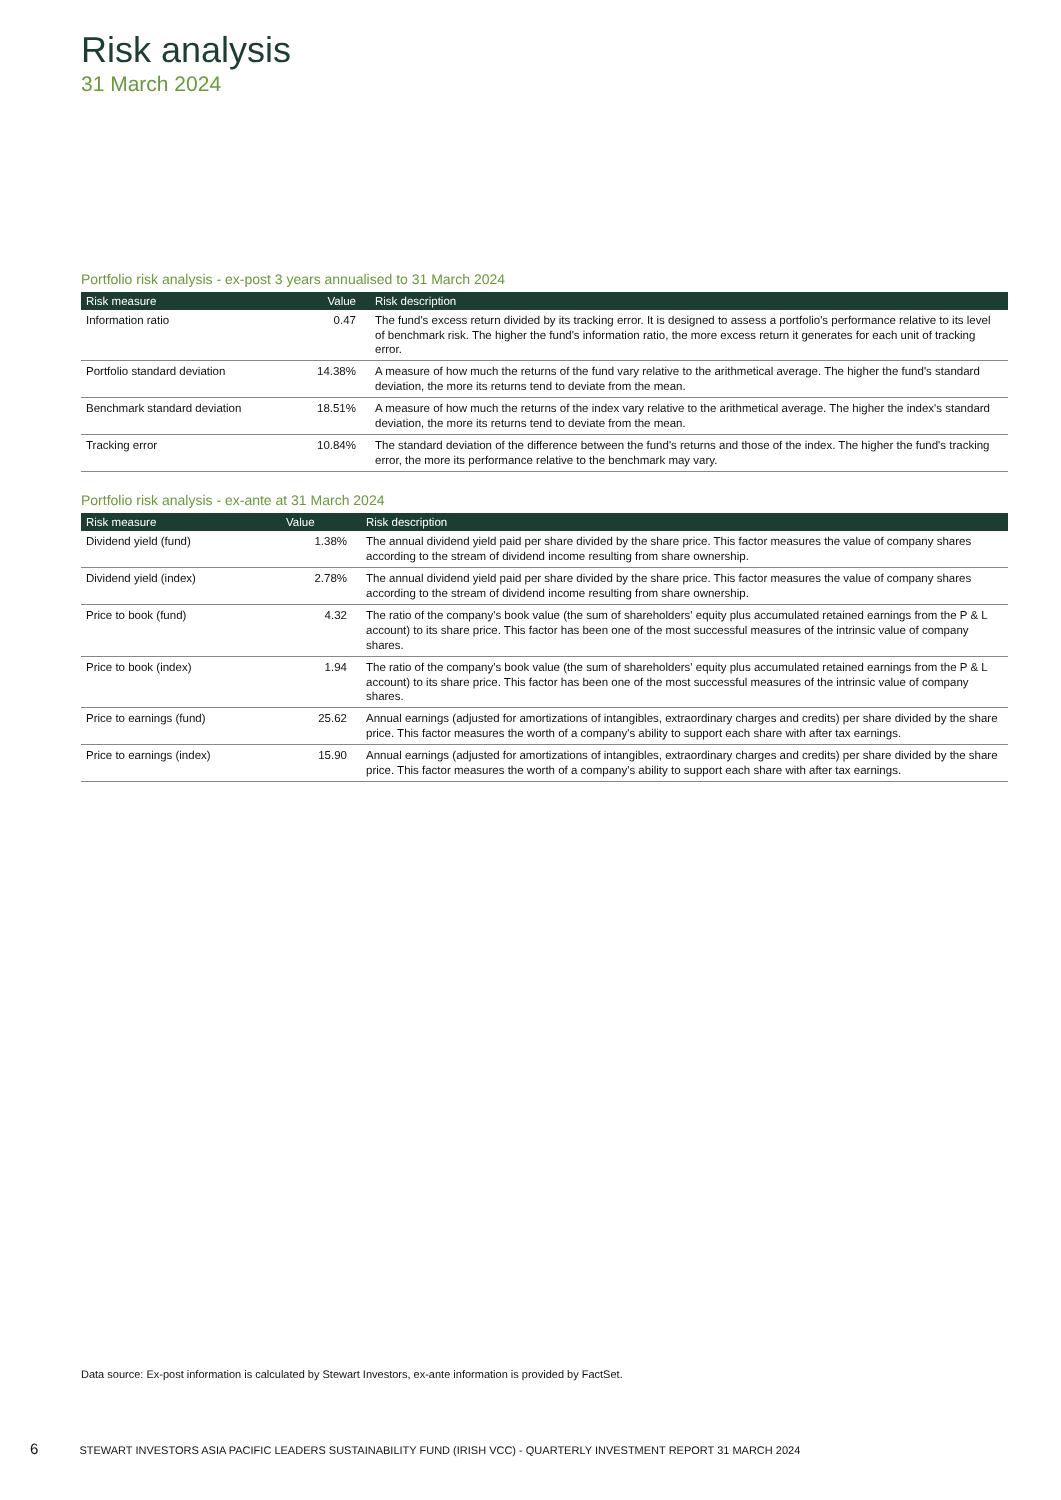Risk analysis
31 March 2024
Portfolio risk analysis - ex-post 3 years annualised to 31 March 2024
| Risk measure | Value | Risk description |
| --- | --- | --- |
| Information ratio | 0.47 | The fund's excess return divided by its tracking error. It is designed to assess a portfolio's performance relative to its level of benchmark risk. The higher the fund's information ratio, the more excess return it generates for each unit of tracking error. |
| Portfolio standard deviation | 14.38% | A measure of how much the returns of the fund vary relative to the arithmetical average. The higher the fund's standard deviation, the more its returns tend to deviate from the mean. |
| Benchmark standard deviation | 18.51% | A measure of how much the returns of the index vary relative to the arithmetical average. The higher the index's standard deviation, the more its returns tend to deviate from the mean. |
| Tracking error | 10.84% | The standard deviation of the difference between the fund's returns and those of the index. The higher the fund's tracking error, the more its performance relative to the benchmark may vary. |
Portfolio risk analysis - ex-ante at 31 March 2024
| Risk measure | Value | Risk description |
| --- | --- | --- |
| Dividend yield (fund) | 1.38% | The annual dividend yield paid per share divided by the share price. This factor measures the value of company shares according to the stream of dividend income resulting from share ownership. |
| Dividend yield (index) | 2.78% | The annual dividend yield paid per share divided by the share price. This factor measures the value of company shares according to the stream of dividend income resulting from share ownership. |
| Price to book (fund) | 4.32 | The ratio of the company's book value (the sum of shareholders' equity plus accumulated retained earnings from the P & L account) to its share price. This factor has been one of the most successful measures of the intrinsic value of company shares. |
| Price to book (index) | 1.94 | The ratio of the company's book value (the sum of shareholders' equity plus accumulated retained earnings from the P & L account) to its share price. This factor has been one of the most successful measures of the intrinsic value of company shares. |
| Price to earnings (fund) | 25.62 | Annual earnings (adjusted for amortizations of intangibles, extraordinary charges and credits) per share divided by the share price. This factor measures the worth of a company's ability to support each share with after tax earnings. |
| Price to earnings (index) | 15.90 | Annual earnings (adjusted for amortizations of intangibles, extraordinary charges and credits) per share divided by the share price. This factor measures the worth of a company's ability to support each share with after tax earnings. |
Data source: Ex-post information is calculated by Stewart Investors, ex-ante information is provided by FactSet.
6 STEWART INVESTORS ASIA PACIFIC LEADERS SUSTAINABILITY FUND (IRISH VCC) - QUARTERLY INVESTMENT REPORT 31 MARCH 2024